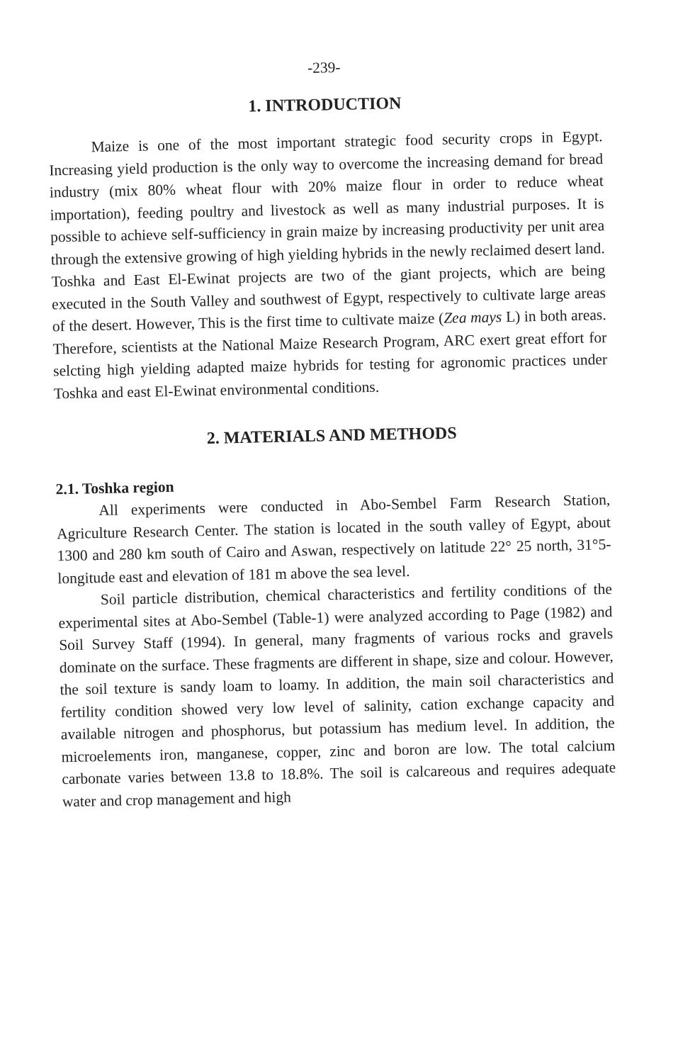-239-
1. INTRODUCTION
Maize is one of the most important strategic food security crops in Egypt. Increasing yield production is the only way to overcome the increasing demand for bread industry (mix 80% wheat flour with 20% maize flour in order to reduce wheat importation), feeding poultry and livestock as well as many industrial purposes. It is possible to achieve self-sufficiency in grain maize by increasing productivity per unit area through the extensive growing of high yielding hybrids in the newly reclaimed desert land. Toshka and East El-Ewinat projects are two of the giant projects, which are being executed in the South Valley and southwest of Egypt, respectively to cultivate large areas of the desert. However, This is the first time to cultivate maize (Zea mays L) in both areas. Therefore, scientists at the National Maize Research Program, ARC exert great effort for selcting high yielding adapted maize hybrids for testing for agronomic practices under Toshka and east El-Ewinat environmental conditions.
2. MATERIALS AND METHODS
2.1. Toshka region
All experiments were conducted in Abo-Sembel Farm Research Station, Agriculture Research Center. The station is located in the south valley of Egypt, about 1300 and 280 km south of Cairo and Aswan, respectively on latitude 22° 25 north, 31°5-longitude east and elevation of 181 m above the sea level.
Soil particle distribution, chemical characteristics and fertility conditions of the experimental sites at Abo-Sembel (Table-1) were analyzed according to Page (1982) and Soil Survey Staff (1994). In general, many fragments of various rocks and gravels dominate on the surface. These fragments are different in shape, size and colour. However, the soil texture is sandy loam to loamy. In addition, the main soil characteristics and fertility condition showed very low level of salinity, cation exchange capacity and available nitrogen and phosphorus, but potassium has medium level. In addition, the microelements iron, manganese, copper, zinc and boron are low. The total calcium carbonate varies between 13.8 to 18.8%. The soil is calcareous and requires adequate water and crop management and high